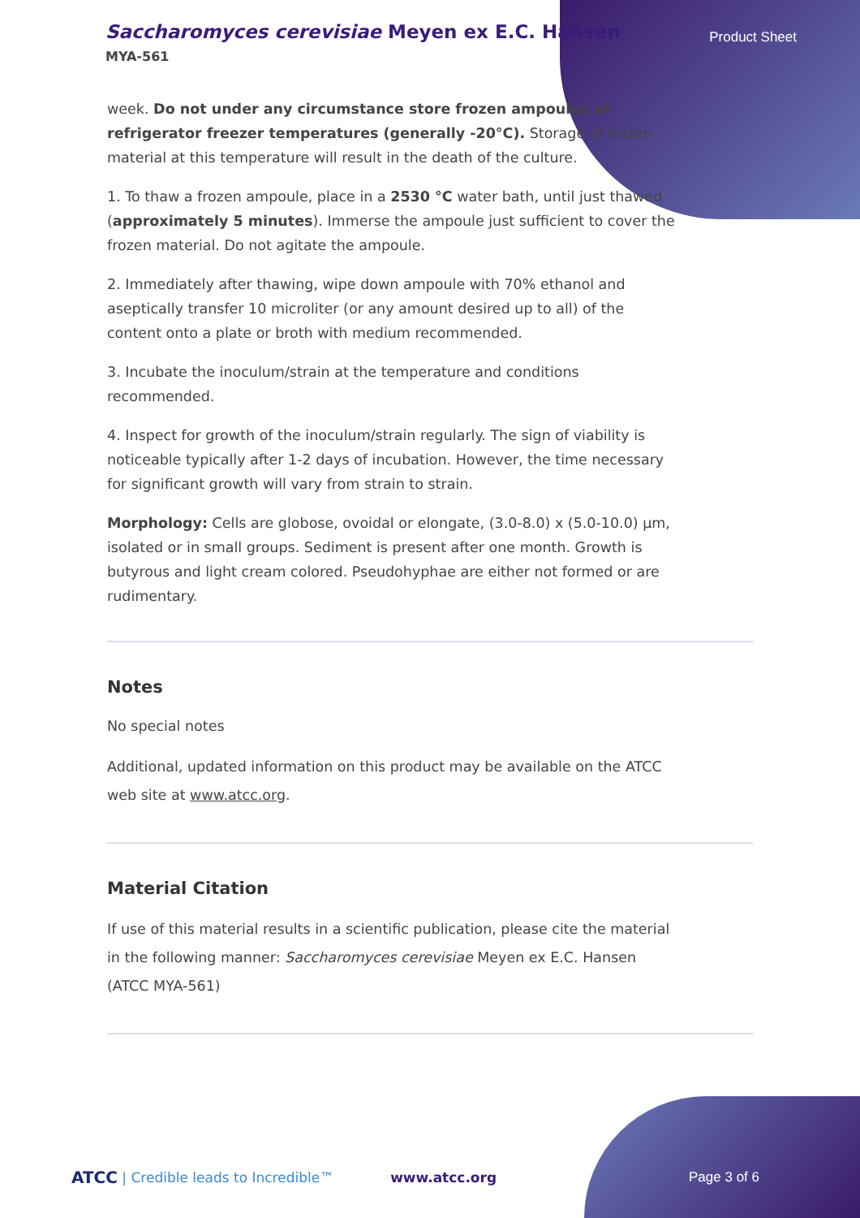Saccharomyces cerevisiae Meyen ex E.C. Hansen
MYA-561
Product Sheet
week. Do not under any circumstance store frozen ampoules at refrigerator freezer temperatures (generally -20°C). Storage of frozen material at this temperature will result in the death of the culture.
1. To thaw a frozen ampoule, place in a 2530 °C water bath, until just thawed (approximately 5 minutes). Immerse the ampoule just sufficient to cover the frozen material. Do not agitate the ampoule.
2. Immediately after thawing, wipe down ampoule with 70% ethanol and aseptically transfer 10 microliter (or any amount desired up to all) of the content onto a plate or broth with medium recommended.
3. Incubate the inoculum/strain at the temperature and conditions recommended.
4. Inspect for growth of the inoculum/strain regularly. The sign of viability is noticeable typically after 1-2 days of incubation. However, the time necessary for significant growth will vary from strain to strain.
Morphology: Cells are globose, ovoidal or elongate, (3.0-8.0) x (5.0-10.0) µm, isolated or in small groups. Sediment is present after one month. Growth is butyrous and light cream colored. Pseudohyphae are either not formed or are rudimentary.
Notes
No special notes
Additional, updated information on this product may be available on the ATCC web site at www.atcc.org.
Material Citation
If use of this material results in a scientific publication, please cite the material in the following manner: Saccharomyces cerevisiae Meyen ex E.C. Hansen (ATCC MYA-561)
ATCC | Credible leads to Incredible™ www.atcc.org Page 3 of 6